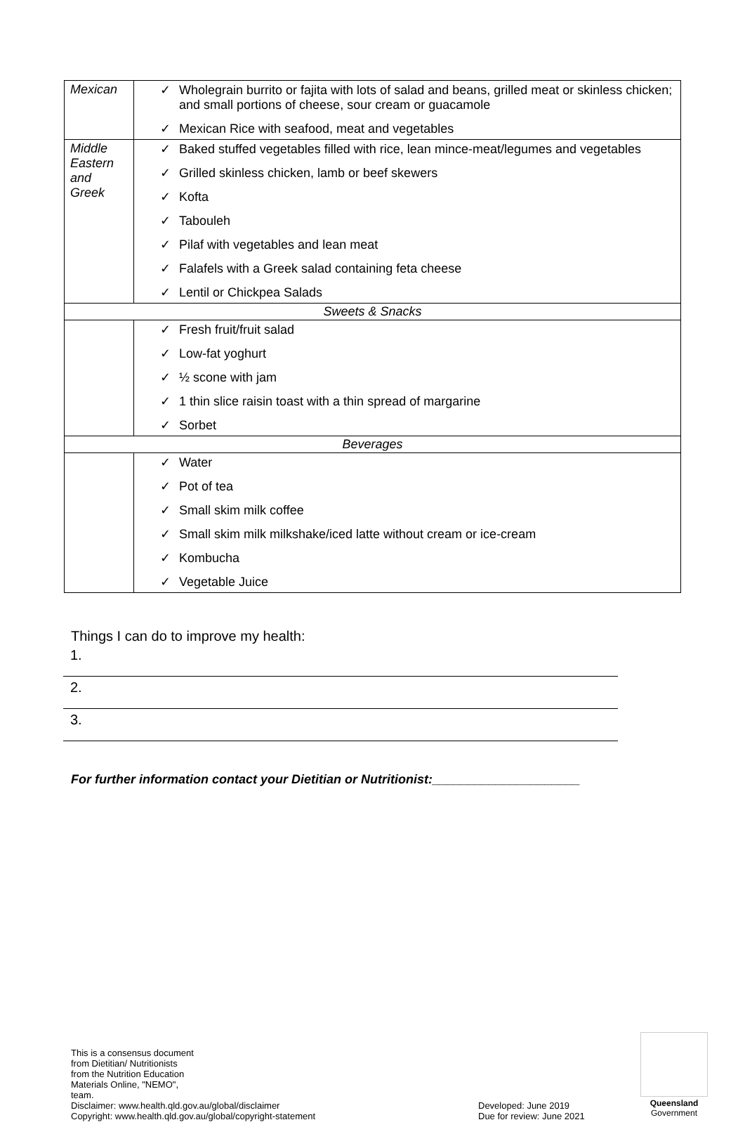| Mexican | ✓ Wholegrain burrito or fajita with lots of salad and beans, grilled meat or skinless chicken; and small portions of cheese, sour cream or guacamole ✓ Mexican Rice with seafood, meat and vegetables |
| Middle Eastern and Greek | ✓ Baked stuffed vegetables filled with rice, lean mince-meat/legumes and vegetables ✓ Grilled skinless chicken, lamb or beef skewers ✓ Kofta ✓ Tabouleh ✓ Pilaf with vegetables and lean meat ✓ Falafels with a Greek salad containing feta cheese ✓ Lentil or Chickpea Salads |
| Sweets & Snacks | |
| | ✓ Fresh fruit/fruit salad ✓ Low-fat yoghurt ✓ ½ scone with jam ✓ 1 thin slice raisin toast with a thin spread of margarine ✓ Sorbet |
| Beverages | |
| | ✓ Water ✓ Pot of tea ✓ Small skim milk coffee ✓ Small skim milk milkshake/iced latte without cream or ice-cream ✓ Kombucha ✓ Vegetable Juice |
Things I can do to improve my health:
1.
2.
3.
For further information contact your Dietitian or Nutritionist:_____________________
This is a consensus document from Dietitian/ Nutritionists from the Nutrition Education Materials Online, "NEMO", team.
Disclaimer: www.health.qld.gov.au/global/disclaimer Developed: June 2019
Copyright: www.health.qld.gov.au/global/copyright-statement Due for review: June 2021
Queensland
Government